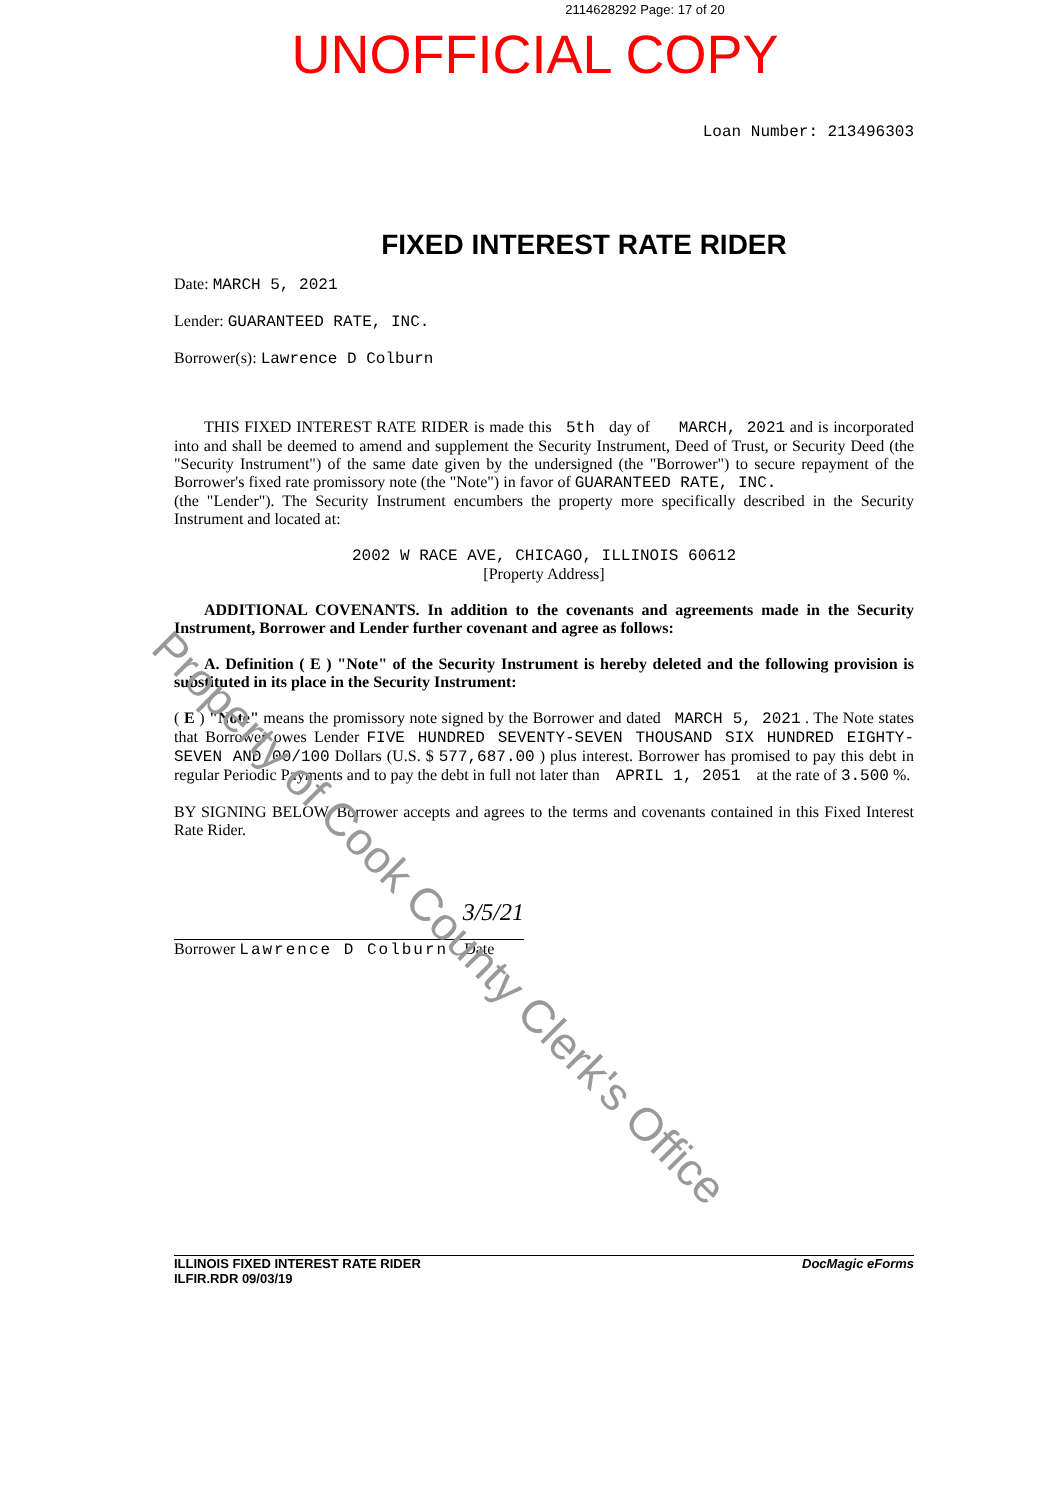2114628292 Page: 17 of 20
UNOFFICIAL COPY
Loan Number: 213496303
FIXED INTEREST RATE RIDER
Date: MARCH 5, 2021
Lender: GUARANTEED RATE, INC.
Borrower(s): Lawrence D Colburn
THIS FIXED INTEREST RATE RIDER is made this 5th day of MARCH, 2021 and is incorporated into and shall be deemed to amend and supplement the Security Instrument, Deed of Trust, or Security Deed (the "Security Instrument") of the same date given by the undersigned (the "Borrower") to secure repayment of the Borrower's fixed rate promissory note (the "Note") in favor of GUARANTEED RATE, INC.
(the "Lender"). The Security Instrument encumbers the property more specifically described in the Security Instrument and located at:
2002 W RACE AVE, CHICAGO, ILLINOIS 60612
[Property Address]
ADDITIONAL COVENANTS. In addition to the covenants and agreements made in the Security Instrument, Borrower and Lender further covenant and agree as follows:
A. Definition ( E ) "Note" of the Security Instrument is hereby deleted and the following provision is substituted in its place in the Security Instrument:
( E ) "Note" means the promissory note signed by the Borrower and dated MARCH 5, 2021 . The Note states that Borrower owes Lender FIVE HUNDRED SEVENTY-SEVEN THOUSAND SIX HUNDRED EIGHTY-SEVEN AND 00/100 Dollars (U.S. $ 577,687.00 ) plus interest. Borrower has promised to pay this debt in regular Periodic Payments and to pay the debt in full not later than APRIL 1, 2051 at the rate of 3.500 %.
BY SIGNING BELOW, Borrower accepts and agrees to the terms and covenants contained in this Fixed Interest Rate Rider.
3/5/21
Borrower Lawrence D Colburn Date
ILLINOIS FIXED INTEREST RATE RIDER
ILFIR.RDR 09/03/19
DocMagic eForms
Property of Cook County Clerk's Office